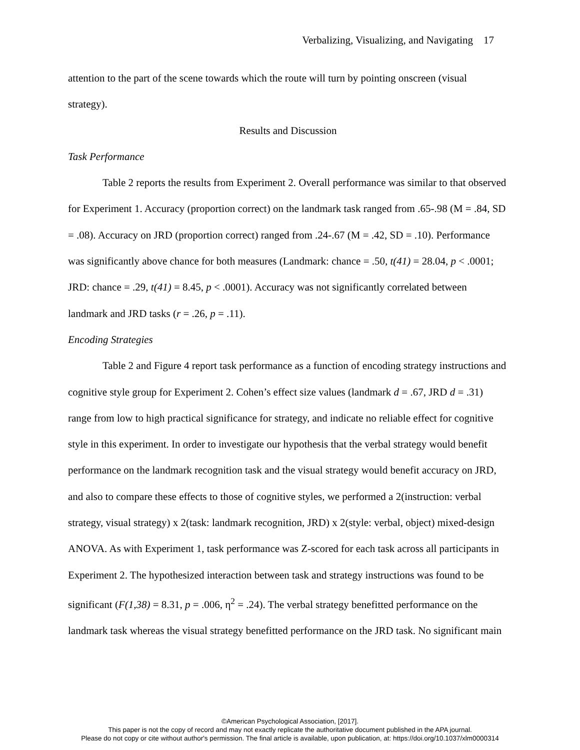Verbalizing, Visualizing, and Navigating 17
attention to the part of the scene towards which the route will turn by pointing onscreen (visual strategy).
Results and Discussion
Task Performance
Table 2 reports the results from Experiment 2. Overall performance was similar to that observed for Experiment 1. Accuracy (proportion correct) on the landmark task ranged from .65-.98 (M = .84, SD = .08). Accuracy on JRD (proportion correct) ranged from .24-.67 (M = .42, SD = .10). Performance was significantly above chance for both measures (Landmark: chance = .50, t(41) = 28.04, p < .0001; JRD: chance = .29, t(41) = 8.45, p < .0001). Accuracy was not significantly correlated between landmark and JRD tasks (r = .26, p = .11).
Encoding Strategies
Table 2 and Figure 4 report task performance as a function of encoding strategy instructions and cognitive style group for Experiment 2. Cohen’s effect size values (landmark d = .67, JRD d = .31) range from low to high practical significance for strategy, and indicate no reliable effect for cognitive style in this experiment. In order to investigate our hypothesis that the verbal strategy would benefit performance on the landmark recognition task and the visual strategy would benefit accuracy on JRD, and also to compare these effects to those of cognitive styles, we performed a 2(instruction: verbal strategy, visual strategy) x 2(task: landmark recognition, JRD) x 2(style: verbal, object) mixed-design ANOVA. As with Experiment 1, task performance was Z-scored for each task across all participants in Experiment 2. The hypothesized interaction between task and strategy instructions was found to be significant (F(1,38) = 8.31, p = .006, η<sup>2</sup> = .24). The verbal strategy benefitted performance on the landmark task whereas the visual strategy benefitted performance on the JRD task. No significant main
©American Psychological Association, [2017].
This paper is not the copy of record and may not exactly replicate the authoritative document published in the APA journal.
Please do not copy or cite without author's permission. The final article is available, upon publication, at: https://doi.org/10.1037/xlm0000314